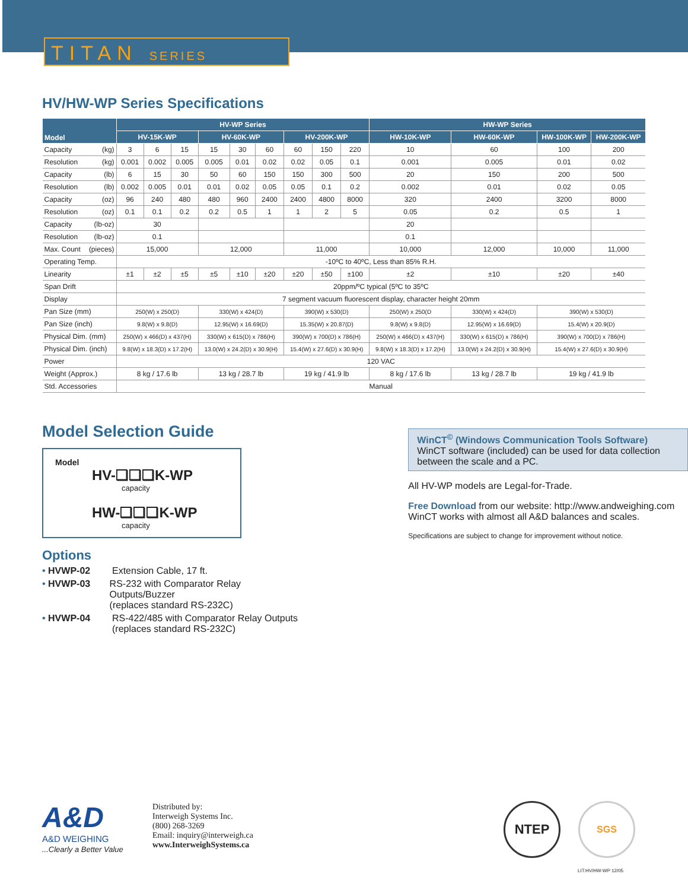TITAN SERIES
HV/HW-WP Series Specifications
| Model | HV-WP Series | | | | | | | | | HW-WP Series | | | |
| --- | --- | --- | --- | --- | --- | --- | --- | --- | --- | --- | --- | --- | --- |
| | HV-15K-WP | | | HV-60K-WP | | | HV-200K-WP | | | HW-10K-WP | HW-60K-WP | HW-100K-WP | HW-200K-WP |
| Capacity (kg) | 3 | 6 | 15 | 15 | 30 | 60 | 60 | 150 | 220 | 10 | 60 | 100 | 200 |
| Resolution (kg) | 0.001 | 0.002 | 0.005 | 0.005 | 0.01 | 0.02 | 0.02 | 0.05 | 0.1 | 0.001 | 0.005 | 0.01 | 0.02 |
| Capacity (lb) | 6 | 15 | 30 | 50 | 60 | 150 | 150 | 300 | 500 | 20 | 150 | 200 | 500 |
| Resolution (lb) | 0.002 | 0.005 | 0.01 | 0.01 | 0.02 | 0.05 | 0.05 | 0.1 | 0.2 | 0.002 | 0.01 | 0.02 | 0.05 |
| Capacity (oz) | 96 | 240 | 480 | 480 | 960 | 2400 | 2400 | 4800 | 8000 | 320 | 2400 | 3200 | 8000 |
| Resolution (oz) | 0.1 | 0.1 | 0.2 | 0.2 | 0.5 | 1 | 1 | 2 | 5 | 0.05 | 0.2 | 0.5 | 1 |
| Capacity (lb-oz) | 30 | | | | | | | | | 20 | | | |
| Resolution (lb-oz) | 0.1 | | | | | | | | | 0.1 | | | |
| Max. Count (pieces) | 15,000 | | | 12,000 | | | 11,000 | | | 10,000 | 12,000 | 10,000 | 11,000 |
| Operating Temp. | -10ºC to 40ºC, Less than 85% R.H. | | | | | | | | | | | | |
| Linearity | ±1 | ±2 | ±5 | ±5 | ±10 | ±20 | ±20 | ±50 | ±100 | ±2 | ±10 | ±20 | ±40 |
| Span Drift | 20ppm/ºC typical (5ºC to 35ºC | | | | | | | | | | | | |
| Display | 7 segment vacuum fluorescent display, character height 20mm | | | | | | | | | | | | |
| Pan Size (mm) | 250(W) x 250(D) | | | 330(W) x 424(D) | | | 390(W) x 530(D) | | | 250(W) x 250(D | 330(W) x 424(D) | 390(W) x 530(D) | |
| Pan Size (inch) | 9.8(W) x 9.8(D) | | | 12.95(W) x 16.69(D) | | | 15.35(W) x 20.87(D) | | | 9.8(W) x 9.8(D) | 12.95(W) x 16.69(D) | 15.4(W) x 20.9(D) | |
| Physical Dim. (mm) | 250(W) x 466(D) x 437(H) | | | 330(W) x 615(D) x 786(H) | | | 390(W) x 700(D) x 786(H) | | | 250(W) x 466(D) x 437(H) | 330(W) x 615(D) x 786(H) | 390(W) x 700(D) x 786(H) | |
| Physical Dim. (inch) | 9.8(W) x 18.3(D) x 17.2(H) | | | 13.0(W) x 24.2(D) x 30.9(H) | | | 15.4(W) x 27.6(D) x 30.9(H) | | | 9.8(W) x 18.3(D) x 17.2(H) | 13.0(W) x 24.2(D) x 30.9(H) | 15.4(W) x 27.6(D) x 30.9(H) | |
| Power | 120 VAC | | | | | | | | | | | | |
| Weight (Approx.) | 8 kg / 17.6 lb | | | 13 kg / 28.7 lb | | | 19 kg / 41.9 lb | | | 8 kg / 17.6 lb | 13 kg / 28.7 lb | 19 kg / 41.9 lb | |
| Std. Accessories | Manual | | | | | | | | | | | | |
Model Selection Guide
Model
HV-❑❑❑K-WP
capacity
HW-❑❑❑K-WP
capacity
Options
• HVWP-02 Extension Cable, 17 ft.
• HVWP-03 RS-232 with Comparator Relay Outputs/Buzzer
(replaces standard RS-232C)
• HVWP-04 RS-422/485 with Comparator Relay Outputs
(replaces standard RS-232C)
WinCT<sup>©</sup> (Windows Communication Tools Software)
WinCT software (included) can be used for data collection between the scale and a PC.
All HV-WP models are Legal-for-Trade.
Free Download from our website: http://www.andweighing.com
WinCT works with almost all A&D balances and scales.
Specifications are subject to change for improvement without notice.
A&D
A&D WEIGHING
...Clearly a Better Value
Distributed by:
Interweigh Systems Inc.
(800) 268-3269
Email: inquiry@interweigh.ca
www.InterweighSystems.ca
NTEP
SGS
LIT:HV/HW-WP 12/05